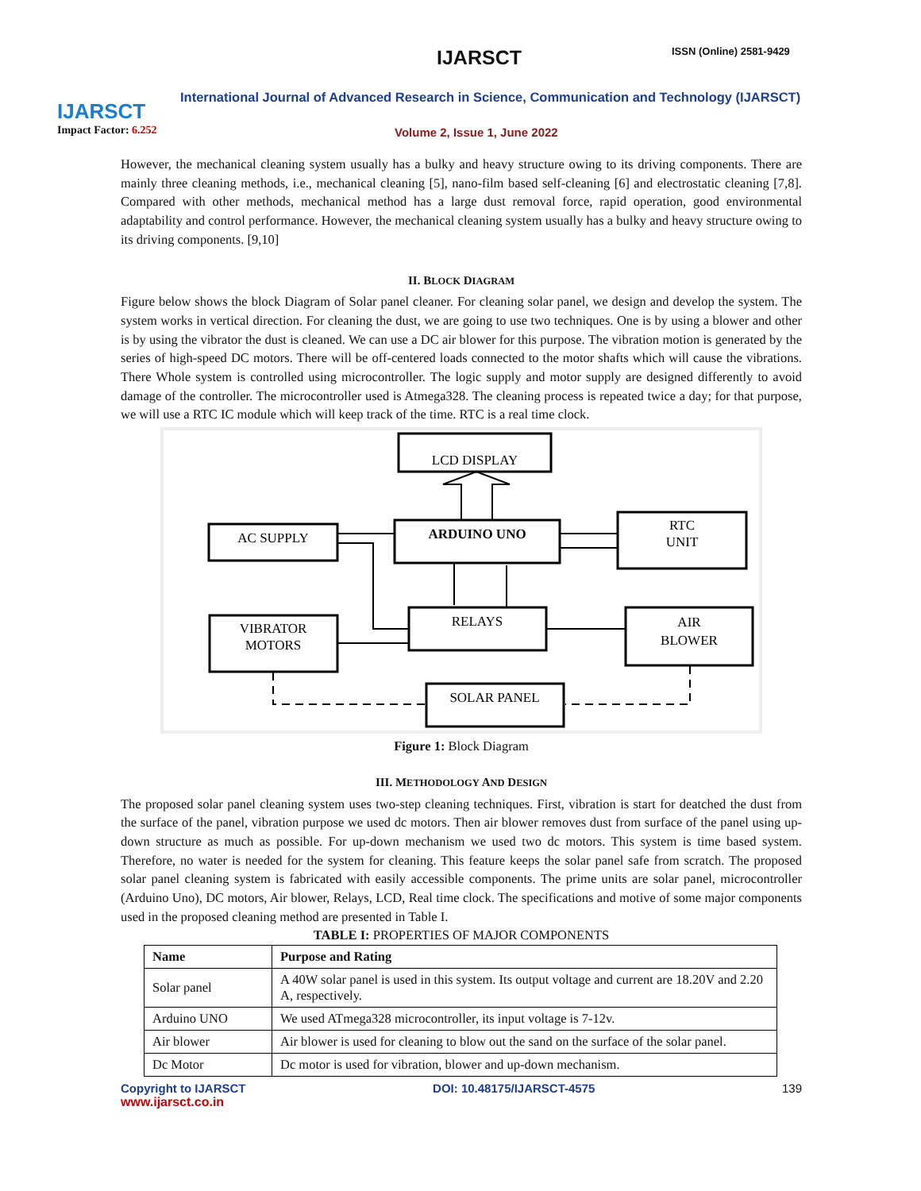IJARSCT
Impact Factor: 6.252
IJARSCT ISSN (Online) 2581-9429
International Journal of Advanced Research in Science, Communication and Technology (IJARSCT)
Volume 2, Issue 1, June 2022
However, the mechanical cleaning system usually has a bulky and heavy structure owing to its driving components. There are mainly three cleaning methods, i.e., mechanical cleaning [5], nano-film based self-cleaning [6] and electrostatic cleaning [7,8]. Compared with other methods, mechanical method has a large dust removal force, rapid operation, good environmental adaptability and control performance. However, the mechanical cleaning system usually has a bulky and heavy structure owing to its driving components. [9,10]
II. BLOCK DIAGRAM
Figure below shows the block Diagram of Solar panel cleaner. For cleaning solar panel, we design and develop the system. The system works in vertical direction. For cleaning the dust, we are going to use two techniques. One is by using a blower and other is by using the vibrator the dust is cleaned. We can use a DC air blower for this purpose. The vibration motion is generated by the series of high-speed DC motors. There will be off-centered loads connected to the motor shafts which will cause the vibrations. There Whole system is controlled using microcontroller. The logic supply and motor supply are designed differently to avoid damage of the controller. The microcontroller used is Atmega328. The cleaning process is repeated twice a day; for that purpose, we will use a RTC IC module which will keep track of the time. RTC is a real time clock.
LCD DISPLAY
AC SUPPLY
ARDUINO UNO
RTC
UNIT
VIBRATOR
MOTORS
RELAYS
AIR
BLOWER
SOLAR PANEL
Figure 1: Block Diagram
III. METHODOLOGY AND DESIGN
The proposed solar panel cleaning system uses two-step cleaning techniques. First, vibration is start for deatched the dust from the surface of the panel, vibration purpose we used dc motors. Then air blower removes dust from surface of the panel using up-down structure as much as possible. For up-down mechanism we used two dc motors. This system is time based system. Therefore, no water is needed for the system for cleaning. This feature keeps the solar panel safe from scratch. The proposed solar panel cleaning system is fabricated with easily accessible components. The prime units are solar panel, microcontroller (Arduino Uno), DC motors, Air blower, Relays, LCD, Real time clock. The specifications and motive of some major components used in the proposed cleaning method are presented in Table I.
TABLE I: PROPERTIES OF MAJOR COMPONENTS
| Name | Purpose and Rating |
| --- | --- |
| Solar panel | A 40W solar panel is used in this system. Its output voltage and current are 18.20V and 2.20 A, respectively. |
| Arduino UNO | We used ATmega328 microcontroller, its input voltage is 7-12v. |
| Air blower | Air blower is used for cleaning to blow out the sand on the surface of the solar panel. |
| Dc Motor | Dc motor is used for vibration, blower and up-down mechanism. |
Copyright to IJARSCT DOI: 10.48175/IJARSCT-4575 139
www.ijarsct.co.in